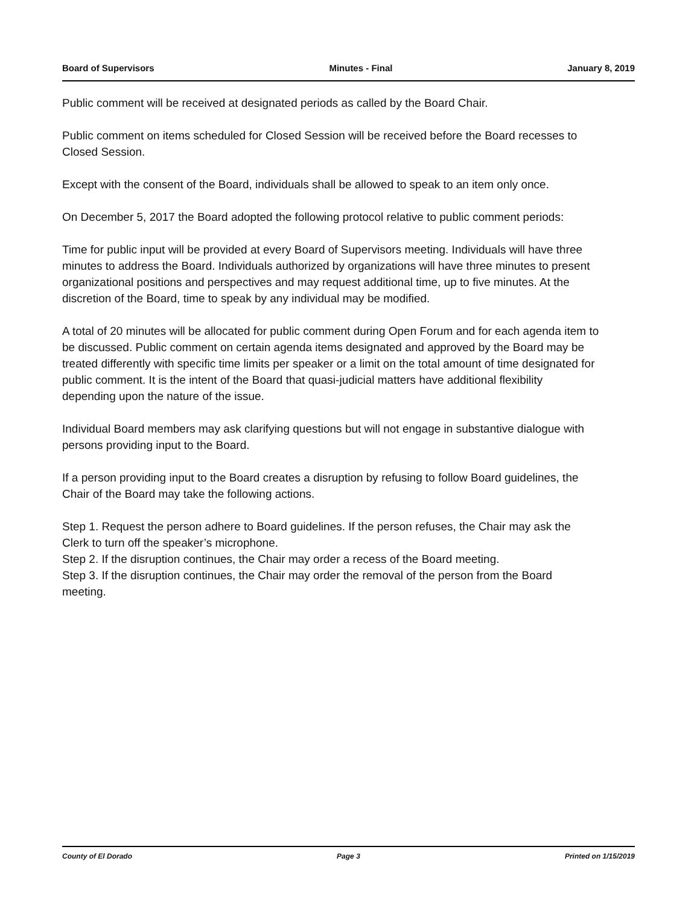Board of Supervisors Minutes - Final January 8, 2019
Public comment will be received at designated periods as called by the Board Chair.
Public comment on items scheduled for Closed Session will be received before the Board recesses to Closed Session.
Except with the consent of the Board, individuals shall be allowed to speak to an item only once.
On December 5, 2017 the Board adopted the following protocol relative to public comment periods:
Time for public input will be provided at every Board of Supervisors meeting. Individuals will have three minutes to address the Board. Individuals authorized by organizations will have three minutes to present organizational positions and perspectives and may request additional time, up to five minutes. At the discretion of the Board, time to speak by any individual may be modified.
A total of 20 minutes will be allocated for public comment during Open Forum and for each agenda item to be discussed. Public comment on certain agenda items designated and approved by the Board may be treated differently with specific time limits per speaker or a limit on the total amount of time designated for public comment. It is the intent of the Board that quasi-judicial matters have additional flexibility depending upon the nature of the issue.
Individual Board members may ask clarifying questions but will not engage in substantive dialogue with persons providing input to the Board.
If a person providing input to the Board creates a disruption by refusing to follow Board guidelines, the Chair of the Board may take the following actions.
Step 1. Request the person adhere to Board guidelines. If the person refuses, the Chair may ask the Clerk to turn off the speaker’s microphone.
Step 2. If the disruption continues, the Chair may order a recess of the Board meeting.
Step 3. If the disruption continues, the Chair may order the removal of the person from the Board meeting.
County of El Dorado Page 3 Printed on 1/15/2019